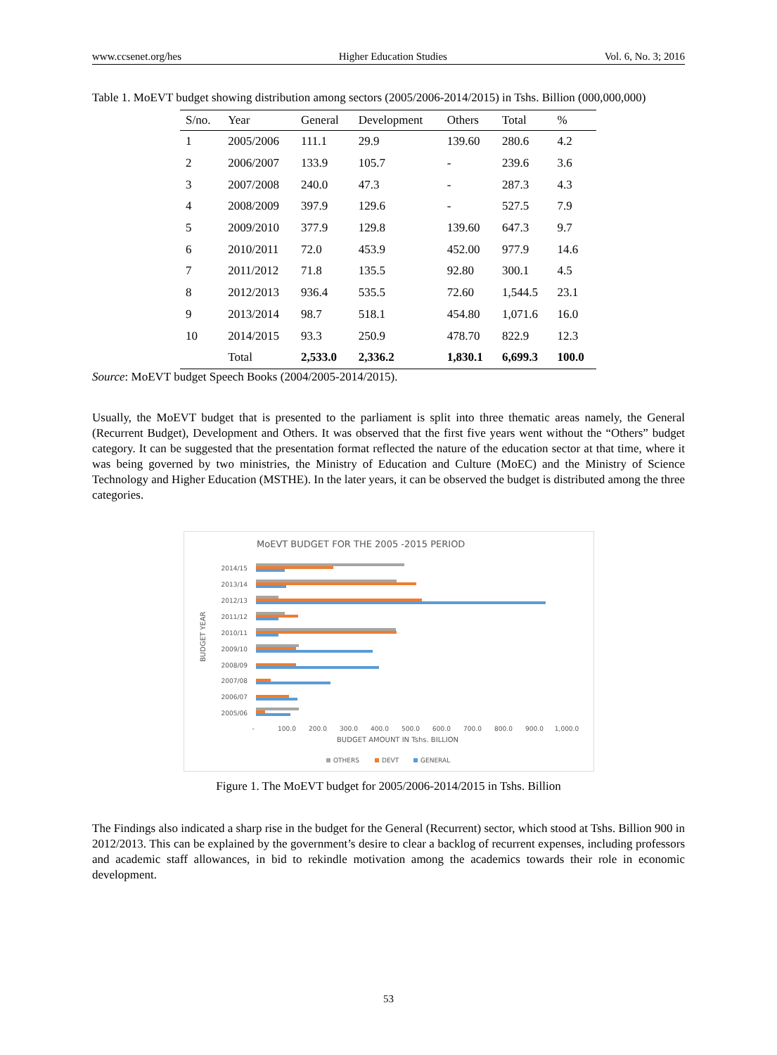www.ccsenet.org/hes Higher Education Studies Vol. 6, No. 3; 2016
Table 1. MoEVT budget showing distribution among sectors (2005/2006-2014/2015) in Tshs. Billion (000,000,000)
| S/no. | Year | General | Development | Others | Total | % |
| --- | --- | --- | --- | --- | --- | --- |
| 1 | 2005/2006 | 111.1 | 29.9 | 139.60 | 280.6 | 4.2 |
| 2 | 2006/2007 | 133.9 | 105.7 | - | 239.6 | 3.6 |
| 3 | 2007/2008 | 240.0 | 47.3 | - | 287.3 | 4.3 |
| 4 | 2008/2009 | 397.9 | 129.6 | - | 527.5 | 7.9 |
| 5 | 2009/2010 | 377.9 | 129.8 | 139.60 | 647.3 | 9.7 |
| 6 | 2010/2011 | 72.0 | 453.9 | 452.00 | 977.9 | 14.6 |
| 7 | 2011/2012 | 71.8 | 135.5 | 92.80 | 300.1 | 4.5 |
| 8 | 2012/2013 | 936.4 | 535.5 | 72.60 | 1,544.5 | 23.1 |
| 9 | 2013/2014 | 98.7 | 518.1 | 454.80 | 1,071.6 | 16.0 |
| 10 | 2014/2015 | 93.3 | 250.9 | 478.70 | 822.9 | 12.3 |
| | Total | 2,533.0 | 2,336.2 | 1,830.1 | 6,699.3 | 100.0 |
Source: MoEVT budget Speech Books (2004/2005-2014/2015).
Usually, the MoEVT budget that is presented to the parliament is split into three thematic areas namely, the General (Recurrent Budget), Development and Others. It was observed that the first five years went without the “Others” budget category. It can be suggested that the presentation format reflected the nature of the education sector at that time, where it was being governed by two ministries, the Ministry of Education and Culture (MoEC) and the Ministry of Science Technology and Higher Education (MSTHE). In the later years, it can be observed the budget is distributed among the three categories.
MoEVT BUDGET FOR THE 2005 -2015 PERIOD
BUDGET YEAR
2014/15
2013/14
2012/13
2011/12
2010/11
2009/10
2008/09
2007/08
2006/07
2005/06
-
100.0
200.0
300.0
400.0
500.0
600.0
700.0
800.0
900.0
1,000.0
BUDGET AMOUNT IN Tshs. BILLION
OTHERS
DEVT
GENERAL
Figure 1. The MoEVT budget for 2005/2006-2014/2015 in Tshs. Billion
The Findings also indicated a sharp rise in the budget for the General (Recurrent) sector, which stood at Tshs. Billion 900 in 2012/2013. This can be explained by the government’s desire to clear a backlog of recurrent expenses, including professors and academic staff allowances, in bid to rekindle motivation among the academics towards their role in economic development.
53